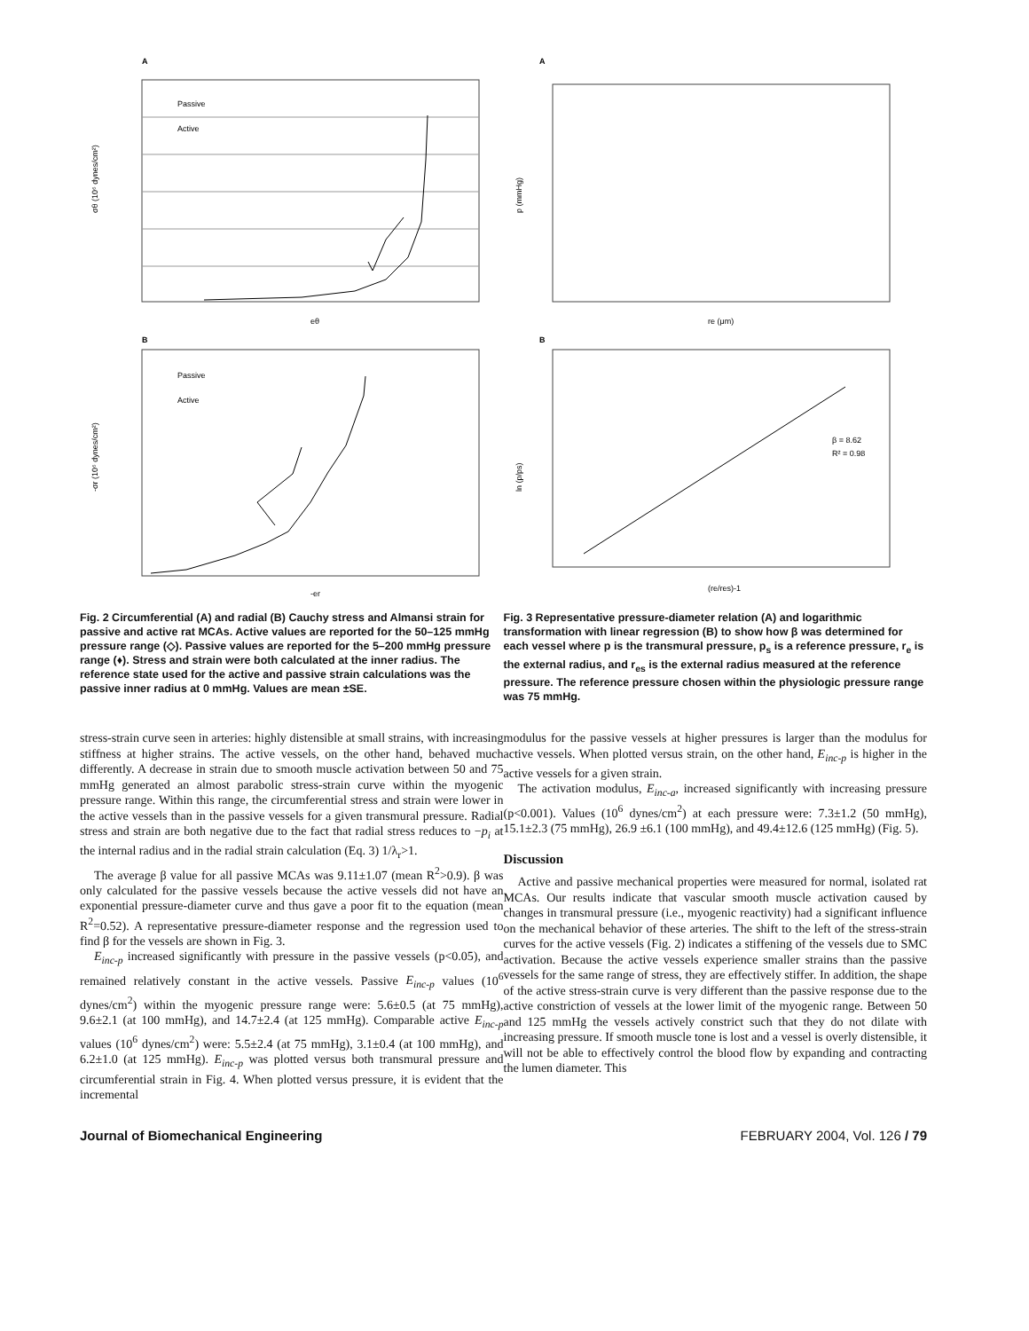A
Passive
Active
σθ (10⁶ dynes/cm²)
eθ
B
Passive
Active
-σr (10⁶ dynes/cm²)
-er
Fig. 2 Circumferential (A) and radial (B) Cauchy stress and Almansi strain for passive and active rat MCAs. Active values are reported for the 50–125 mmHg pressure range (◇). Passive values are reported for the 5–200 mmHg pressure range (♦). Stress and strain were both calculated at the inner radius. The reference state used for the active and passive strain calculations was the passive inner radius at 0 mmHg. Values are mean ±SE.
A
p (mmHg)
re (μm)
B
β = 8.62
R² = 0.98
ln (p/ps)
(re/res)-1
Fig. 3 Representative pressure-diameter relation (A) and logarithmic transformation with linear regression (B) to show how β was determined for each vessel where p is the transmural pressure, p<sub>s</sub> is a reference pressure, r<sub>e</sub> is the external radius, and r<sub>es</sub> is the external radius measured at the reference pressure. The reference pressure chosen within the physiologic pressure range was 75 mmHg.
stress-strain curve seen in arteries: highly distensible at small strains, with increasing stiffness at higher strains. The active vessels, on the other hand, behaved much differently. A decrease in strain due to smooth muscle activation between 50 and 75 mmHg generated an almost parabolic stress-strain curve within the myogenic pressure range. Within this range, the circumferential stress and strain were lower in the active vessels than in the passive vessels for a given transmural pressure. Radial stress and strain are both negative due to the fact that radial stress reduces to −p<sub>i</sub> at the internal radius and in the radial strain calculation (Eq. 3) 1/λ<sub>r</sub>>1.
The average β value for all passive MCAs was 9.11±1.07 (mean R<sup>2</sup>>0.9). β was only calculated for the passive vessels because the active vessels did not have an exponential pressure-diameter curve and thus gave a poor fit to the equation (mean R<sup>2</sup>=0.52). A representative pressure-diameter response and the regression used to find β for the vessels are shown in Fig. 3.
E<sub>inc-p</sub> increased significantly with pressure in the passive vessels (p<0.05), and remained relatively constant in the active vessels. Passive E<sub>inc-p</sub> values (10<sup>6</sup> dynes/cm<sup>2</sup>) within the myogenic pressure range were: 5.6±0.5 (at 75 mmHg), 9.6±2.1 (at 100 mmHg), and 14.7±2.4 (at 125 mmHg). Comparable active E<sub>inc-p</sub> values (10<sup>6</sup> dynes/cm<sup>2</sup>) were: 5.5±2.4 (at 75 mmHg), 3.1±0.4 (at 100 mmHg), and 6.2±1.0 (at 125 mmHg). E<sub>inc-p</sub> was plotted versus both transmural pressure and circumferential strain in Fig. 4. When plotted versus pressure, it is evident that the incremental
modulus for the passive vessels at higher pressures is larger than the modulus for active vessels. When plotted versus strain, on the other hand, E<sub>inc-p</sub> is higher in the active vessels for a given strain.
The activation modulus, E<sub>inc-a</sub>, increased significantly with increasing pressure (p<0.001). Values (10<sup>6</sup> dynes/cm<sup>2</sup>) at each pressure were: 7.3±1.2 (50 mmHg), 15.1±2.3 (75 mmHg), 26.9 ±6.1 (100 mmHg), and 49.4±12.6 (125 mmHg) (Fig. 5).
Discussion
Active and passive mechanical properties were measured for normal, isolated rat MCAs. Our results indicate that vascular smooth muscle activation caused by changes in transmural pressure (i.e., myogenic reactivity) had a significant influence on the mechanical behavior of these arteries. The shift to the left of the stress-strain curves for the active vessels (Fig. 2) indicates a stiffening of the vessels due to SMC activation. Because the active vessels experience smaller strains than the passive vessels for the same range of stress, they are effectively stiffer. In addition, the shape of the active stress-strain curve is very different than the passive response due to the active constriction of vessels at the lower limit of the myogenic range. Between 50 and 125 mmHg the vessels actively constrict such that they do not dilate with increasing pressure. If smooth muscle tone is lost and a vessel is overly distensible, it will not be able to effectively control the blood flow by expanding and contracting the lumen diameter. This
Journal of Biomechanical Engineering FEBRUARY 2004, Vol. 126 / 79